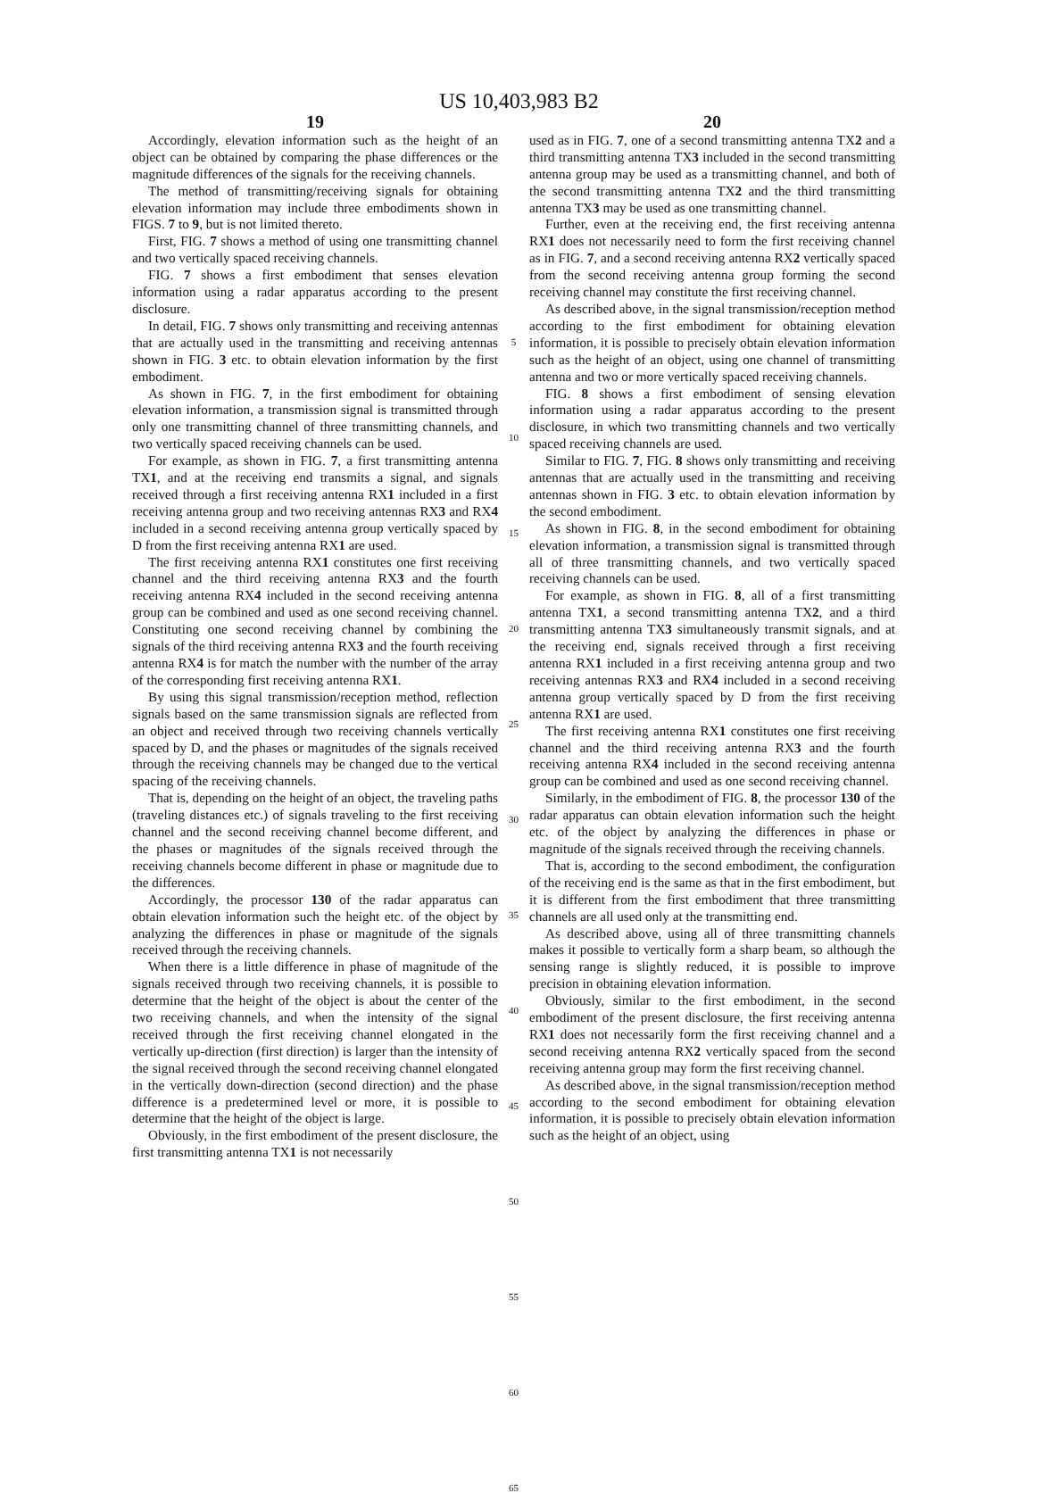US 10,403,983 B2
19
Accordingly, elevation information such as the height of an object can be obtained by comparing the phase differences or the magnitude differences of the signals for the receiving channels.
The method of transmitting/receiving signals for obtaining elevation information may include three embodiments shown in FIGS. 7 to 9, but is not limited thereto.
First, FIG. 7 shows a method of using one transmitting channel and two vertically spaced receiving channels.
FIG. 7 shows a first embodiment that senses elevation information using a radar apparatus according to the present disclosure.
In detail, FIG. 7 shows only transmitting and receiving antennas that are actually used in the transmitting and receiving antennas shown in FIG. 3 etc. to obtain elevation information by the first embodiment.
As shown in FIG. 7, in the first embodiment for obtaining elevation information, a transmission signal is transmitted through only one transmitting channel of three transmitting channels, and two vertically spaced receiving channels can be used.
For example, as shown in FIG. 7, a first transmitting antenna TX1, and at the receiving end transmits a signal, and signals received through a first receiving antenna RX1 included in a first receiving antenna group and two receiving antennas RX3 and RX4 included in a second receiving antenna group vertically spaced by D from the first receiving antenna RX1 are used.
The first receiving antenna RX1 constitutes one first receiving channel and the third receiving antenna RX3 and the fourth receiving antenna RX4 included in the second receiving antenna group can be combined and used as one second receiving channel. Constituting one second receiving channel by combining the signals of the third receiving antenna RX3 and the fourth receiving antenna RX4 is for match the number with the number of the array of the corresponding first receiving antenna RX1.
By using this signal transmission/reception method, reflection signals based on the same transmission signals are reflected from an object and received through two receiving channels vertically spaced by D, and the phases or magnitudes of the signals received through the receiving channels may be changed due to the vertical spacing of the receiving channels.
That is, depending on the height of an object, the traveling paths (traveling distances etc.) of signals traveling to the first receiving channel and the second receiving channel become different, and the phases or magnitudes of the signals received through the receiving channels become different in phase or magnitude due to the differences.
Accordingly, the processor 130 of the radar apparatus can obtain elevation information such the height etc. of the object by analyzing the differences in phase or magnitude of the signals received through the receiving channels.
When there is a little difference in phase of magnitude of the signals received through two receiving channels, it is possible to determine that the height of the object is about the center of the two receiving channels, and when the intensity of the signal received through the first receiving channel elongated in the vertically up-direction (first direction) is larger than the intensity of the signal received through the second receiving channel elongated in the vertically down-direction (second direction) and the phase difference is a predetermined level or more, it is possible to determine that the height of the object is large.
Obviously, in the first embodiment of the present disclosure, the first transmitting antenna TX1 is not necessarily
5
10
15
20
25
30
35
40
45
50
55
60
65
20
used as in FIG. 7, one of a second transmitting antenna TX2 and a third transmitting antenna TX3 included in the second transmitting antenna group may be used as a transmitting channel, and both of the second transmitting antenna TX2 and the third transmitting antenna TX3 may be used as one transmitting channel.
Further, even at the receiving end, the first receiving antenna RX1 does not necessarily need to form the first receiving channel as in FIG. 7, and a second receiving antenna RX2 vertically spaced from the second receiving antenna group forming the second receiving channel may constitute the first receiving channel.
As described above, in the signal transmission/reception method according to the first embodiment for obtaining elevation information, it is possible to precisely obtain elevation information such as the height of an object, using one channel of transmitting antenna and two or more vertically spaced receiving channels.
FIG. 8 shows a first embodiment of sensing elevation information using a radar apparatus according to the present disclosure, in which two transmitting channels and two vertically spaced receiving channels are used.
Similar to FIG. 7, FIG. 8 shows only transmitting and receiving antennas that are actually used in the transmitting and receiving antennas shown in FIG. 3 etc. to obtain elevation information by the second embodiment.
As shown in FIG. 8, in the second embodiment for obtaining elevation information, a transmission signal is transmitted through all of three transmitting channels, and two vertically spaced receiving channels can be used.
For example, as shown in FIG. 8, all of a first transmitting antenna TX1, a second transmitting antenna TX2, and a third transmitting antenna TX3 simultaneously transmit signals, and at the receiving end, signals received through a first receiving antenna RX1 included in a first receiving antenna group and two receiving antennas RX3 and RX4 included in a second receiving antenna group vertically spaced by D from the first receiving antenna RX1 are used.
The first receiving antenna RX1 constitutes one first receiving channel and the third receiving antenna RX3 and the fourth receiving antenna RX4 included in the second receiving antenna group can be combined and used as one second receiving channel.
Similarly, in the embodiment of FIG. 8, the processor 130 of the radar apparatus can obtain elevation information such the height etc. of the object by analyzing the differences in phase or magnitude of the signals received through the receiving channels.
That is, according to the second embodiment, the configuration of the receiving end is the same as that in the first embodiment, but it is different from the first embodiment that three transmitting channels are all used only at the transmitting end.
As described above, using all of three transmitting channels makes it possible to vertically form a sharp beam, so although the sensing range is slightly reduced, it is possible to improve precision in obtaining elevation information.
Obviously, similar to the first embodiment, in the second embodiment of the present disclosure, the first receiving antenna RX1 does not necessarily form the first receiving channel and a second receiving antenna RX2 vertically spaced from the second receiving antenna group may form the first receiving channel.
As described above, in the signal transmission/reception method according to the second embodiment for obtaining elevation information, it is possible to precisely obtain elevation information such as the height of an object, using